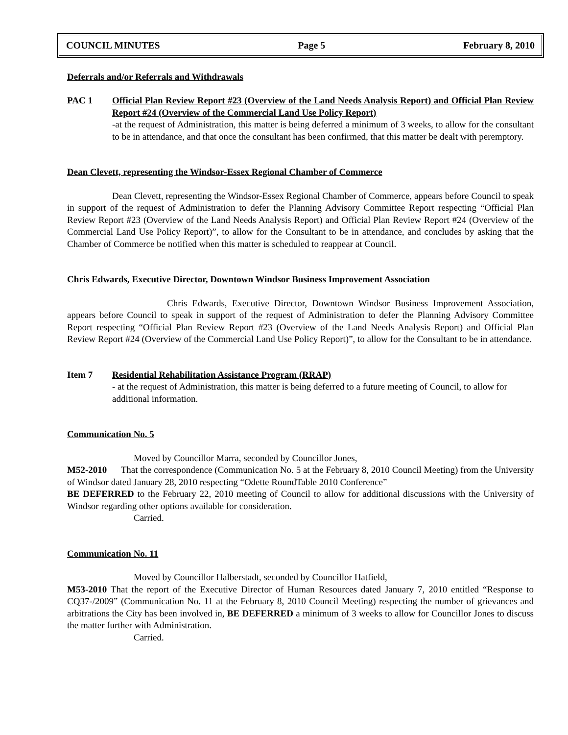COUNCIL MINUTES Page 5 February 8, 2010
Deferrals and/or Referrals and Withdrawals
PAC 1 Official Plan Review Report #23 (Overview of the Land Needs Analysis Report) and Official Plan Review Report #24 (Overview of the Commercial Land Use Policy Report)
-at the request of Administration, this matter is being deferred a minimum of 3 weeks, to allow for the consultant to be in attendance, and that once the consultant has been confirmed, that this matter be dealt with peremptory.
Dean Clevett, representing the Windsor-Essex Regional Chamber of Commerce
Dean Clevett, representing the Windsor-Essex Regional Chamber of Commerce, appears before Council to speak in support of the request of Administration to defer the Planning Advisory Committee Report respecting “Official Plan Review Report #23 (Overview of the Land Needs Analysis Report) and Official Plan Review Report #24 (Overview of the Commercial Land Use Policy Report)”, to allow for the Consultant to be in attendance, and concludes by asking that the Chamber of Commerce be notified when this matter is scheduled to reappear at Council.
Chris Edwards, Executive Director, Downtown Windsor Business Improvement Association
Chris Edwards, Executive Director, Downtown Windsor Business Improvement Association, appears before Council to speak in support of the request of Administration to defer the Planning Advisory Committee Report respecting “Official Plan Review Report #23 (Overview of the Land Needs Analysis Report) and Official Plan Review Report #24 (Overview of the Commercial Land Use Policy Report)”, to allow for the Consultant to be in attendance.
Item 7 Residential Rehabilitation Assistance Program (RRAP)
- at the request of Administration, this matter is being deferred to a future meeting of Council, to allow for additional information.
Communication No. 5
Moved by Councillor Marra, seconded by Councillor Jones,
M52-2010 That the correspondence (Communication No. 5 at the February 8, 2010 Council Meeting) from the University of Windsor dated January 28, 2010 respecting “Odette RoundTable 2010 Conference”
BE DEFERRED to the February 22, 2010 meeting of Council to allow for additional discussions with the University of Windsor regarding other options available for consideration.
Carried.
Communication No. 11
Moved by Councillor Halberstadt, seconded by Councillor Hatfield,
M53-2010 That the report of the Executive Director of Human Resources dated January 7, 2010 entitled “Response to CQ37-/2009” (Communication No. 11 at the February 8, 2010 Council Meeting) respecting the number of grievances and arbitrations the City has been involved in, BE DEFERRED a minimum of 3 weeks to allow for Councillor Jones to discuss the matter further with Administration.
Carried.